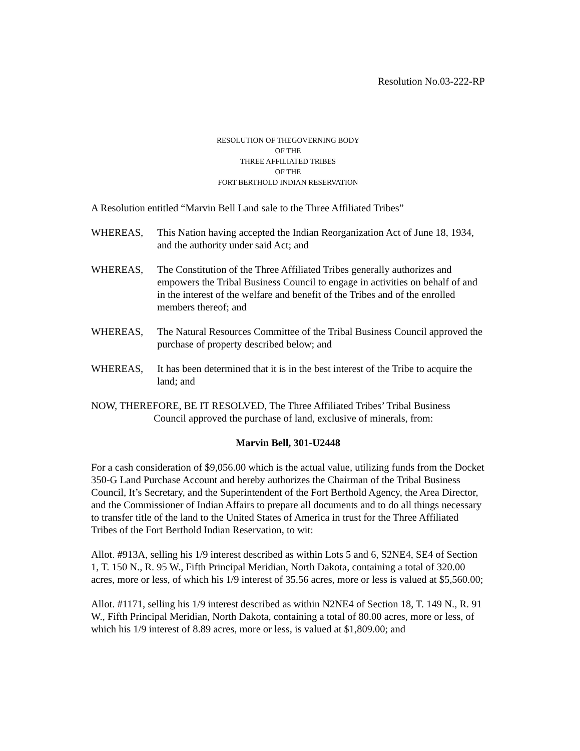Resolution No.03-222-RP
RESOLUTION OF THEGOVERNING BODY
OF THE
THREE AFFILIATED TRIBES
OF THE
FORT BERTHOLD INDIAN RESERVATION
A Resolution entitled “Marvin Bell Land sale to the Three Affiliated Tribes”
WHEREAS, This Nation having accepted the Indian Reorganization Act of June 18, 1934, and the authority under said Act; and
WHEREAS, The Constitution of the Three Affiliated Tribes generally authorizes and empowers the Tribal Business Council to engage in activities on behalf of and in the interest of the welfare and benefit of the Tribes and of the enrolled members thereof; and
WHEREAS, The Natural Resources Committee of the Tribal Business Council approved the purchase of property described below; and
WHEREAS, It has been determined that it is in the best interest of the Tribe to acquire the land; and
NOW, THEREFORE, BE IT RESOLVED, The Three Affiliated Tribes’ Tribal Business
Council approved the purchase of land, exclusive of minerals, from:
Marvin Bell, 301-U2448
For a cash consideration of $9,056.00 which is the actual value, utilizing funds from the Docket 350-G Land Purchase Account and hereby authorizes the Chairman of the Tribal Business Council, It’s Secretary, and the Superintendent of the Fort Berthold Agency, the Area Director, and the Commissioner of Indian Affairs to prepare all documents and to do all things necessary to transfer title of the land to the United States of America in trust for the Three Affiliated Tribes of the Fort Berthold Indian Reservation, to wit:
Allot. #913A, selling his 1/9 interest described as within Lots 5 and 6, S2NE4, SE4 of Section 1, T. 150 N., R. 95 W., Fifth Principal Meridian, North Dakota, containing a total of 320.00 acres, more or less, of which his 1/9 interest of 35.56 acres, more or less is valued at $5,560.00;
Allot. #1171, selling his 1/9 interest described as within N2NE4 of Section 18, T. 149 N., R. 91 W., Fifth Principal Meridian, North Dakota, containing a total of 80.00 acres, more or less, of which his 1/9 interest of 8.89 acres, more or less, is valued at $1,809.00; and